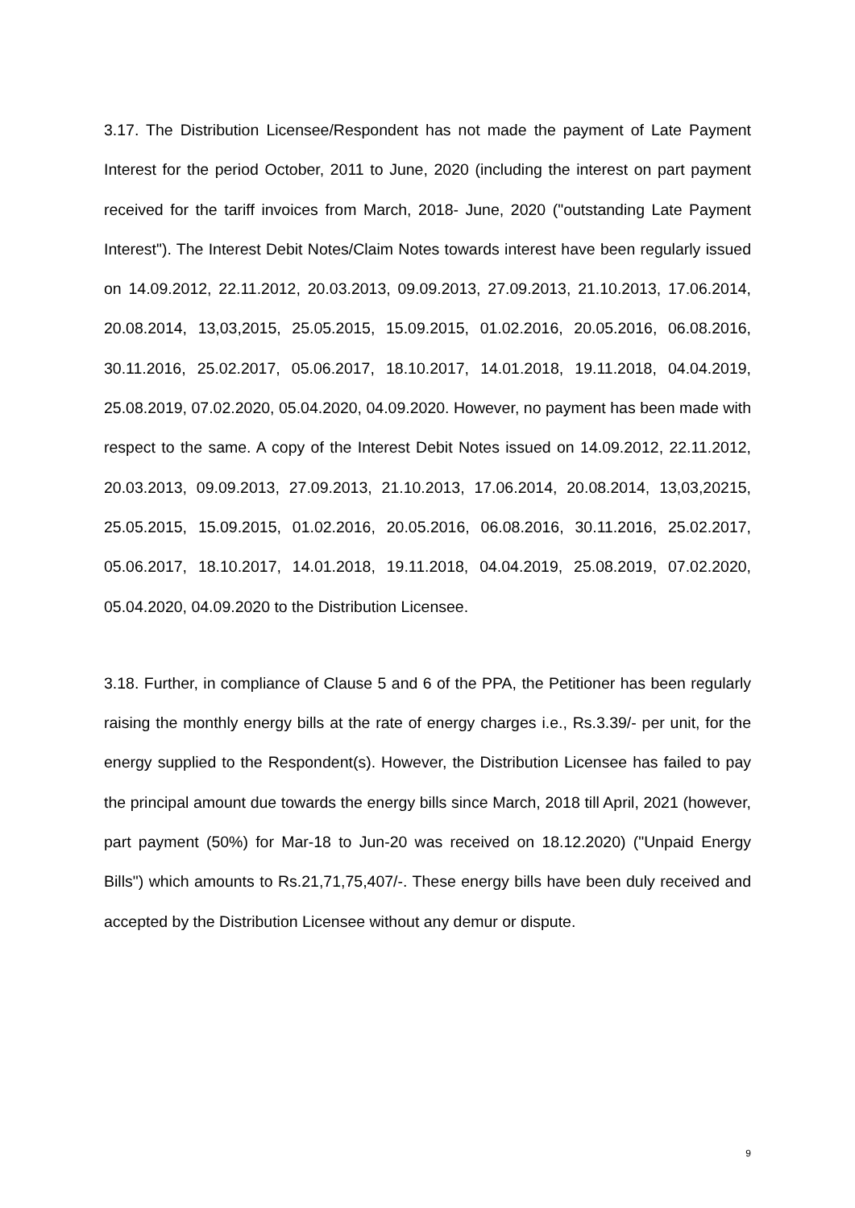3.17. The Distribution Licensee/Respondent has not made the payment of Late Payment Interest for the period October, 2011 to June, 2020 (including the interest on part payment received for the tariff invoices from March, 2018- June, 2020 ("outstanding Late Payment Interest"). The Interest Debit Notes/Claim Notes towards interest have been regularly issued on 14.09.2012, 22.11.2012, 20.03.2013, 09.09.2013, 27.09.2013, 21.10.2013, 17.06.2014, 20.08.2014, 13,03,2015, 25.05.2015, 15.09.2015, 01.02.2016, 20.05.2016, 06.08.2016, 30.11.2016, 25.02.2017, 05.06.2017, 18.10.2017, 14.01.2018, 19.11.2018, 04.04.2019, 25.08.2019, 07.02.2020, 05.04.2020, 04.09.2020. However, no payment has been made with respect to the same. A copy of the Interest Debit Notes issued on 14.09.2012, 22.11.2012, 20.03.2013, 09.09.2013, 27.09.2013, 21.10.2013, 17.06.2014, 20.08.2014, 13,03,20215, 25.05.2015, 15.09.2015, 01.02.2016, 20.05.2016, 06.08.2016, 30.11.2016, 25.02.2017, 05.06.2017, 18.10.2017, 14.01.2018, 19.11.2018, 04.04.2019, 25.08.2019, 07.02.2020, 05.04.2020, 04.09.2020 to the Distribution Licensee.
3.18. Further, in compliance of Clause 5 and 6 of the PPA, the Petitioner has been regularly raising the monthly energy bills at the rate of energy charges i.e., Rs.3.39/- per unit, for the energy supplied to the Respondent(s). However, the Distribution Licensee has failed to pay the principal amount due towards the energy bills since March, 2018 till April, 2021 (however, part payment (50%) for Mar-18 to Jun-20 was received on 18.12.2020) ("Unpaid Energy Bills") which amounts to Rs.21,71,75,407/-. These energy bills have been duly received and accepted by the Distribution Licensee without any demur or dispute.
9